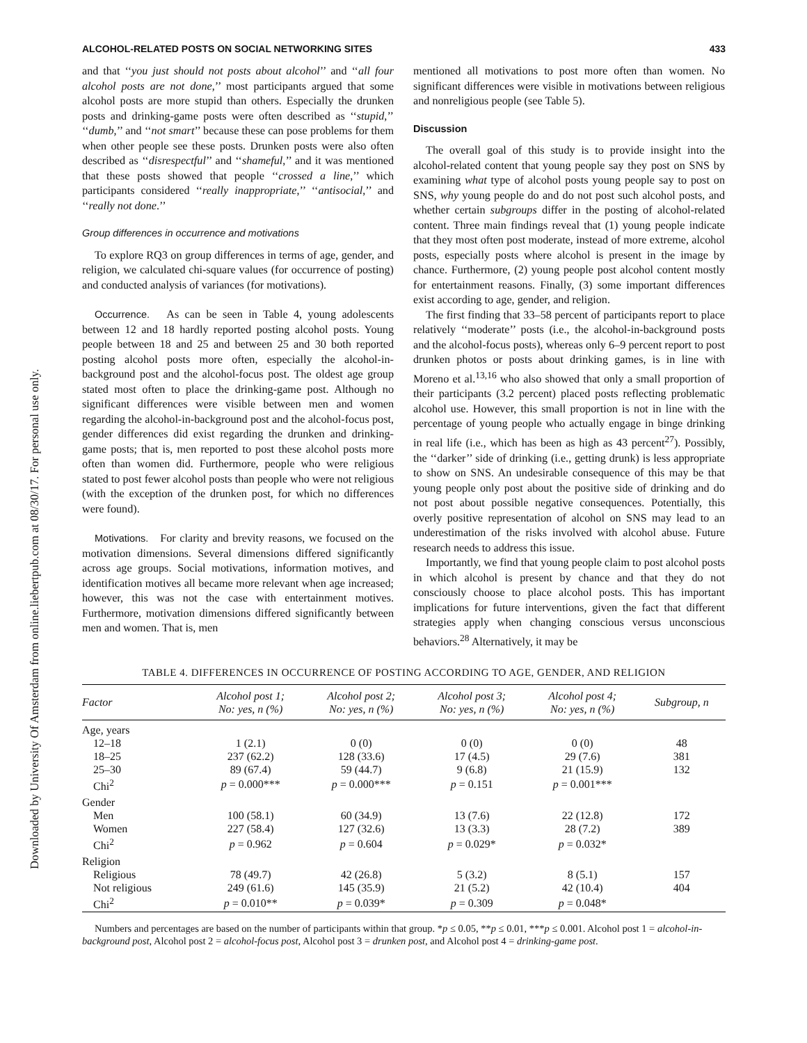Downloaded by University Of Amsterdam from online.liebertpub.com at 08/30/17. For personal use only.
ALCOHOL-RELATED POSTS ON SOCIAL NETWORKING SITES 433
and that ‘‘you just should not posts about alcohol’’ and ‘‘all four alcohol posts are not done,’’ most participants argued that some alcohol posts are more stupid than others. Especially the drunken posts and drinking-game posts were often described as ‘‘stupid,’’ ‘‘dumb,’’ and ‘‘not smart’’ because these can pose problems for them when other people see these posts. Drunken posts were also often described as ‘‘disrespectful’’ and ‘‘shameful,’’ and it was mentioned that these posts showed that people ‘‘crossed a line,’’ which participants considered ‘‘really inappropriate,’’ ‘‘antisocial,’’ and ‘‘really not done.’’
Group differences in occurrence and motivations
To explore RQ3 on group differences in terms of age, gender, and religion, we calculated chi-square values (for occurrence of posting) and conducted analysis of variances (for motivations).
Occurrence. As can be seen in Table 4, young adolescents between 12 and 18 hardly reported posting alcohol posts. Young people between 18 and 25 and between 25 and 30 both reported posting alcohol posts more often, especially the alcohol-in-background post and the alcohol-focus post. The oldest age group stated most often to place the drinking-game post. Although no significant differences were visible between men and women regarding the alcohol-in-background post and the alcohol-focus post, gender differences did exist regarding the drunken and drinking-game posts; that is, men reported to post these alcohol posts more often than women did. Furthermore, people who were religious stated to post fewer alcohol posts than people who were not religious (with the exception of the drunken post, for which no differences were found).
Motivations. For clarity and brevity reasons, we focused on the motivation dimensions. Several dimensions differed significantly across age groups. Social motivations, information motives, and identification motives all became more relevant when age increased; however, this was not the case with entertainment motives. Furthermore, motivation dimensions differed significantly between men and women. That is, men
mentioned all motivations to post more often than women. No significant differences were visible in motivations between religious and nonreligious people (see Table 5).
Discussion
The overall goal of this study is to provide insight into the alcohol-related content that young people say they post on SNS by examining what type of alcohol posts young people say to post on SNS, why young people do and do not post such alcohol posts, and whether certain subgroups differ in the posting of alcohol-related content. Three main findings reveal that (1) young people indicate that they most often post moderate, instead of more extreme, alcohol posts, especially posts where alcohol is present in the image by chance. Furthermore, (2) young people post alcohol content mostly for entertainment reasons. Finally, (3) some important differences exist according to age, gender, and religion.
The first finding that 33–58 percent of participants report to place relatively ‘‘moderate’’ posts (i.e., the alcohol-in-background posts and the alcohol-focus posts), whereas only 6–9 percent report to post drunken photos or posts about drinking games, is in line with Moreno et al.<sup>13,16</sup> who also showed that only a small proportion of their participants (3.2 percent) placed posts reflecting problematic alcohol use. However, this small proportion is not in line with the percentage of young people who actually engage in binge drinking in real life (i.e., which has been as high as 43 percent<sup>27</sup>). Possibly, the ‘‘darker’’ side of drinking (i.e., getting drunk) is less appropriate to show on SNS. An undesirable consequence of this may be that young people only post about the positive side of drinking and do not post about possible negative consequences. Potentially, this overly positive representation of alcohol on SNS may lead to an underestimation of the risks involved with alcohol abuse. Future research needs to address this issue.
Importantly, we find that young people claim to post alcohol posts in which alcohol is present by chance and that they do not consciously choose to place alcohol posts. This has important implications for future interventions, given the fact that different strategies apply when changing conscious versus unconscious behaviors.<sup>28</sup> Alternatively, it may be
TABLE 4. DIFFERENCES IN OCCURRENCE OF POSTING ACCORDING TO AGE, GENDER, AND RELIGION
| Factor | Alcohol post 1; No: yes, n (%) | Alcohol post 2; No: yes, n (%) | Alcohol post 3; No: yes, n (%) | Alcohol post 4; No: yes, n (%) | Subgroup, n |
| --- | --- | --- | --- | --- | --- |
| Age, years | | | | | |
| 12–18 | 1 (2.1) | 0 (0) | 0 (0) | 0 (0) | 48 |
| 18–25 | 237 (62.2) | 128 (33.6) | 17 (4.5) | 29 (7.6) | 381 |
| 25–30 | 89 (67.4) | 59 (44.7) | 9 (6.8) | 21 (15.9) | 132 |
| Chi<sup>2</sup> | p = 0.000*** | p = 0.000*** | p = 0.151 | p = 0.001*** | |
| Gender | | | | | |
| Men | 100 (58.1) | 60 (34.9) | 13 (7.6) | 22 (12.8) | 172 |
| Women | 227 (58.4) | 127 (32.6) | 13 (3.3) | 28 (7.2) | 389 |
| Chi<sup>2</sup> | p = 0.962 | p = 0.604 | p = 0.029* | p = 0.032* | |
| Religion | | | | | |
| Religious | 78 (49.7) | 42 (26.8) | 5 (3.2) | 8 (5.1) | 157 |
| Not religious | 249 (61.6) | 145 (35.9) | 21 (5.2) | 42 (10.4) | 404 |
| Chi<sup>2</sup> | p = 0.010** | p = 0.039* | p = 0.309 | p = 0.048* | |
Numbers and percentages are based on the number of participants within that group. *p ≤ 0.05, **p ≤ 0.01, ***p ≤ 0.001. Alcohol post 1 = alcohol-in-background post, Alcohol post 2 = alcohol-focus post, Alcohol post 3 = drunken post, and Alcohol post 4 = drinking-game post.